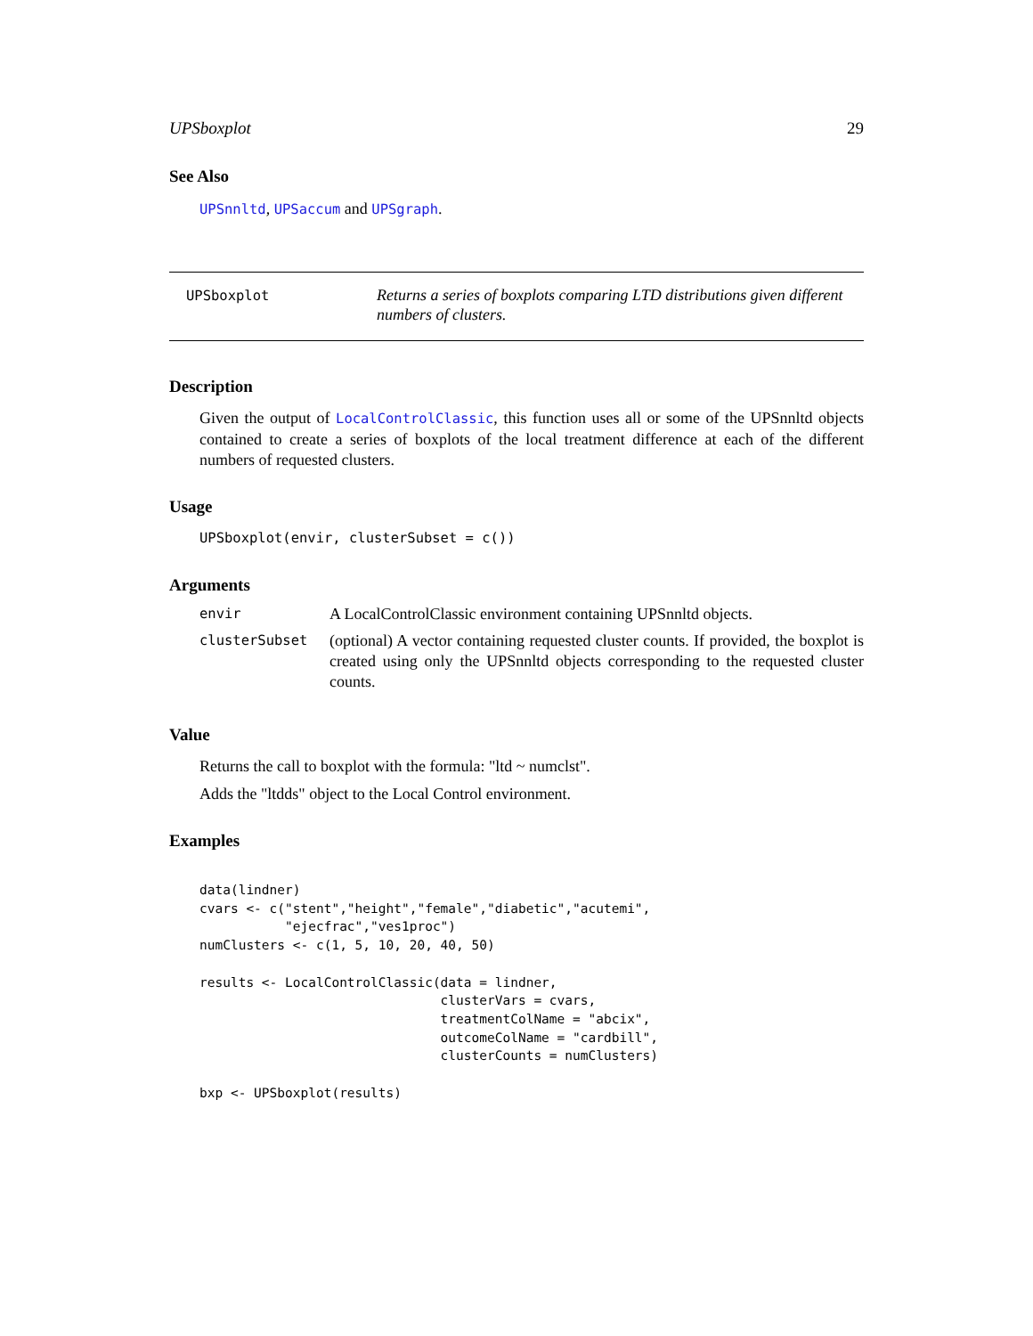UPSboxplot 29
See Also
UPSnnltd, UPSaccum and UPSgraph.
UPSboxplot
Returns a series of boxplots comparing LTD distributions given different numbers of clusters.
Description
Given the output of LocalControlClassic, this function uses all or some of the UPSnnltd objects contained to create a series of boxplots of the local treatment difference at each of the different numbers of requested clusters.
Usage
UPSboxplot(envir, clusterSubset = c())
Arguments
| envir | A LocalControlClassic environment containing UPSnnltd objects. |
| clusterSubset | (optional) A vector containing requested cluster counts. If provided, the boxplot is created using only the UPSnnltd objects corresponding to the requested cluster counts. |
Value
Returns the call to boxplot with the formula: "ltd ~ numclst".
Adds the "ltdds" object to the Local Control environment.
Examples
data(lindner)
cvars <- c("stent","height","female","diabetic","acutemi",
           "ejecfrac","ves1proc")
numClusters <- c(1, 5, 10, 20, 40, 50)

results <- LocalControlClassic(data = lindner,
                               clusterVars = cvars,
                               treatmentColName = "abcix",
                               outcomeColName = "cardbill",
                               clusterCounts = numClusters)

bxp <- UPSboxplot(results)